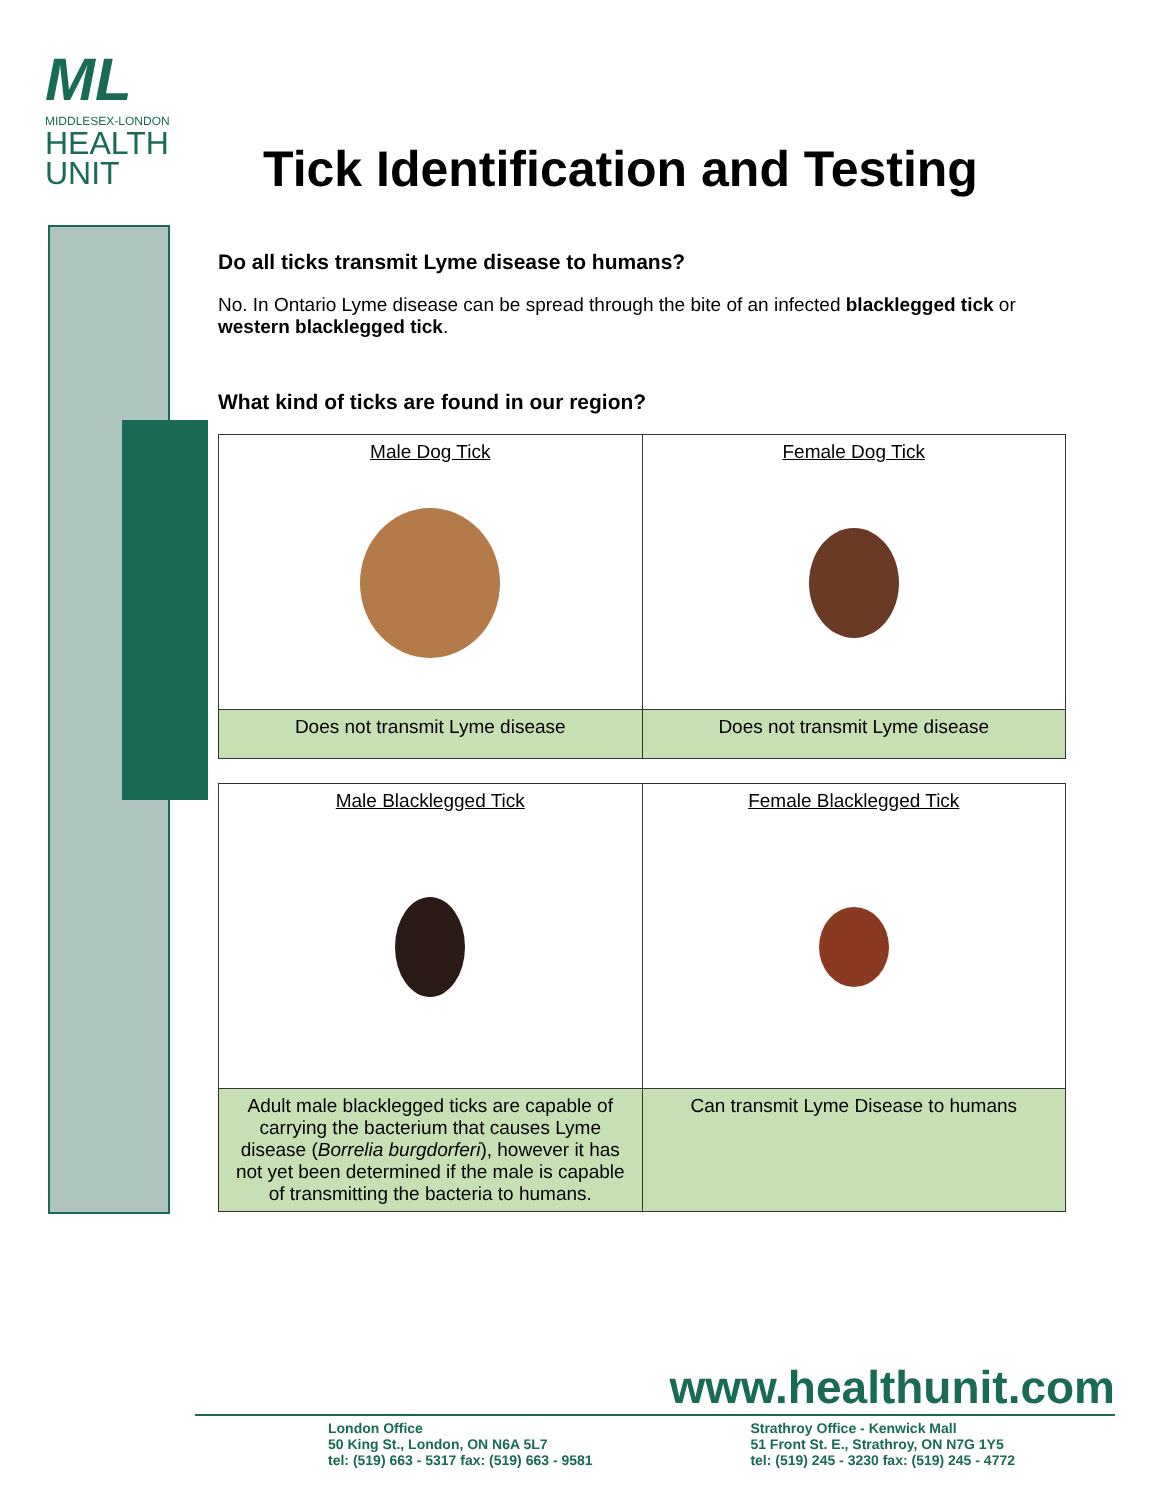ML
MIDDLESEX-LONDON
HEALTH
UNIT
Tick Identification and Testing
Do all ticks transmit Lyme disease to humans?
No. In Ontario Lyme disease can be spread through the bite of an infected blacklegged tick or western blacklegged tick.
What kind of ticks are found in our region?
| Male Dog Tick | Female Dog Tick |
| Does not transmit Lyme disease | Does not transmit Lyme disease |
| Male Blacklegged Tick | Female Blacklegged Tick |
| Adult male blacklegged ticks are capable of carrying the bacterium that causes Lyme disease ( Borrelia burgdorferi ), however it has not yet been determined if the male is capable of transmitting the bacteria to humans. | Can transmit Lyme Disease to humans |
www.healthunit.com
London Office
50 King St., London, ON N6A 5L7
tel: (519) 663 - 5317 fax: (519) 663 - 9581
Strathroy Office - Kenwick Mall
51 Front St. E., Strathroy, ON N7G 1Y5
tel: (519) 245 - 3230 fax: (519) 245 - 4772